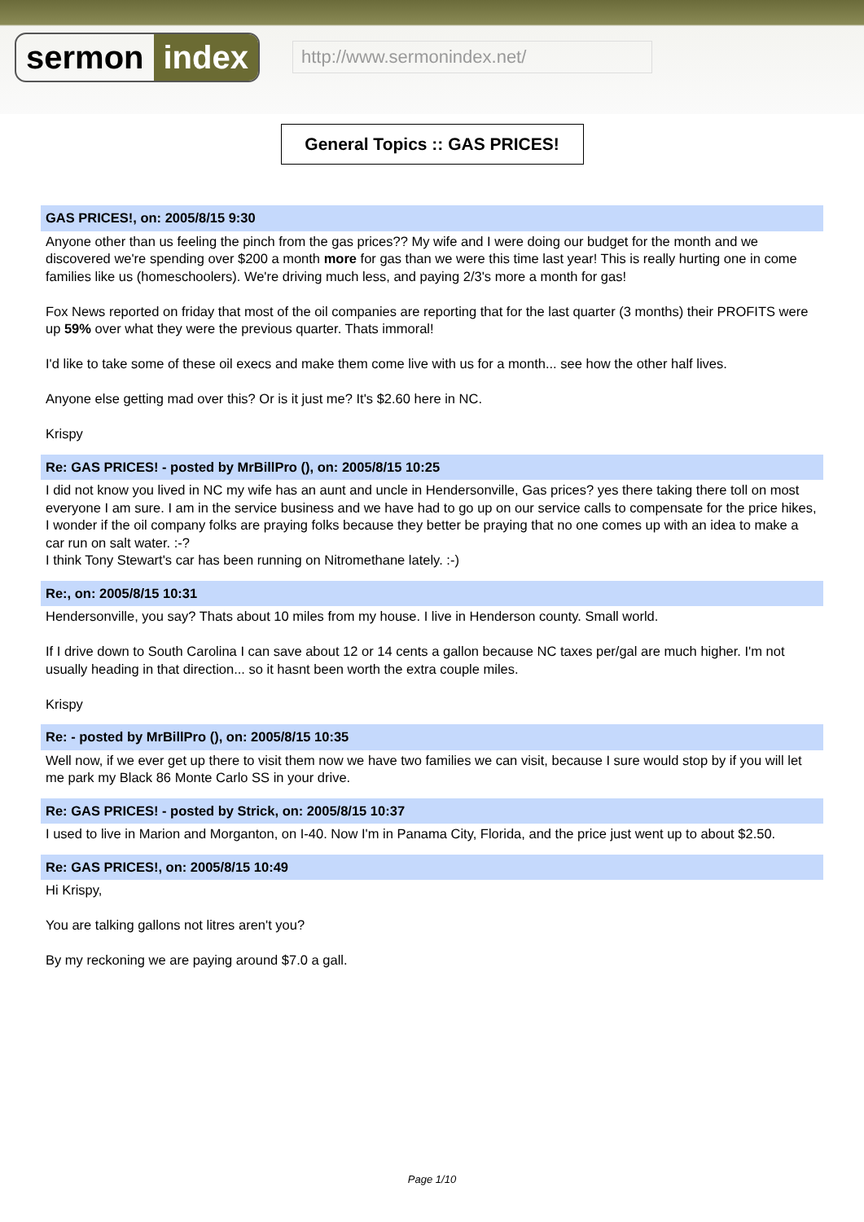sermon index
http://www.sermonindex.net/
General Topics :: GAS PRICES!
GAS PRICES!, on: 2005/8/15 9:30
Anyone other than us feeling the pinch from the gas prices?? My wife and I were doing our budget for the month and we discovered we're spending over $200 a month more for gas than we were this time last year! This is really hurting one in come families like us (homeschoolers). We're driving much less, and paying 2/3's more a month for gas!
Fox News reported on friday that most of the oil companies are reporting that for the last quarter (3 months) their PROFITS were up 59% over what they were the previous quarter. Thats immoral!
I'd like to take some of these oil execs and make them come live with us for a month... see how the other half lives.
Anyone else getting mad over this? Or is it just me? It's $2.60 here in NC.
Krispy
Re: GAS PRICES! - posted by MrBillPro (), on: 2005/8/15 10:25
I did not know you lived in NC my wife has an aunt and uncle in Hendersonville, Gas prices? yes there taking there toll on most everyone I am sure. I am in the service business and we have had to go up on our service calls to compensate for the price hikes, I wonder if the oil company folks are praying folks because they better be praying that no one comes up with an idea to make a car run on salt water. :-?
I think Tony Stewart's car has been running on Nitromethane lately. :-)
Re:, on: 2005/8/15 10:31
Hendersonville, you say? Thats about 10 miles from my house. I live in Henderson county. Small world.
If I drive down to South Carolina I can save about 12 or 14 cents a gallon because NC taxes per/gal are much higher. I'm not usually heading in that direction... so it hasnt been worth the extra couple miles.
Krispy
Re: - posted by MrBillPro (), on: 2005/8/15 10:35
Well now, if we ever get up there to visit them now we have two families we can visit, because I sure would stop by if you will let me park my Black 86 Monte Carlo SS in your drive.
Re: GAS PRICES! - posted by Strick, on: 2005/8/15 10:37
I used to live in Marion and Morganton, on I-40. Now I'm in Panama City, Florida, and the price just went up to about $2.50.
Re: GAS PRICES!, on: 2005/8/15 10:49
Hi Krispy,
You are talking gallons not litres aren't you?
By my reckoning we are paying around $7.0 a gall.
Page 1/10